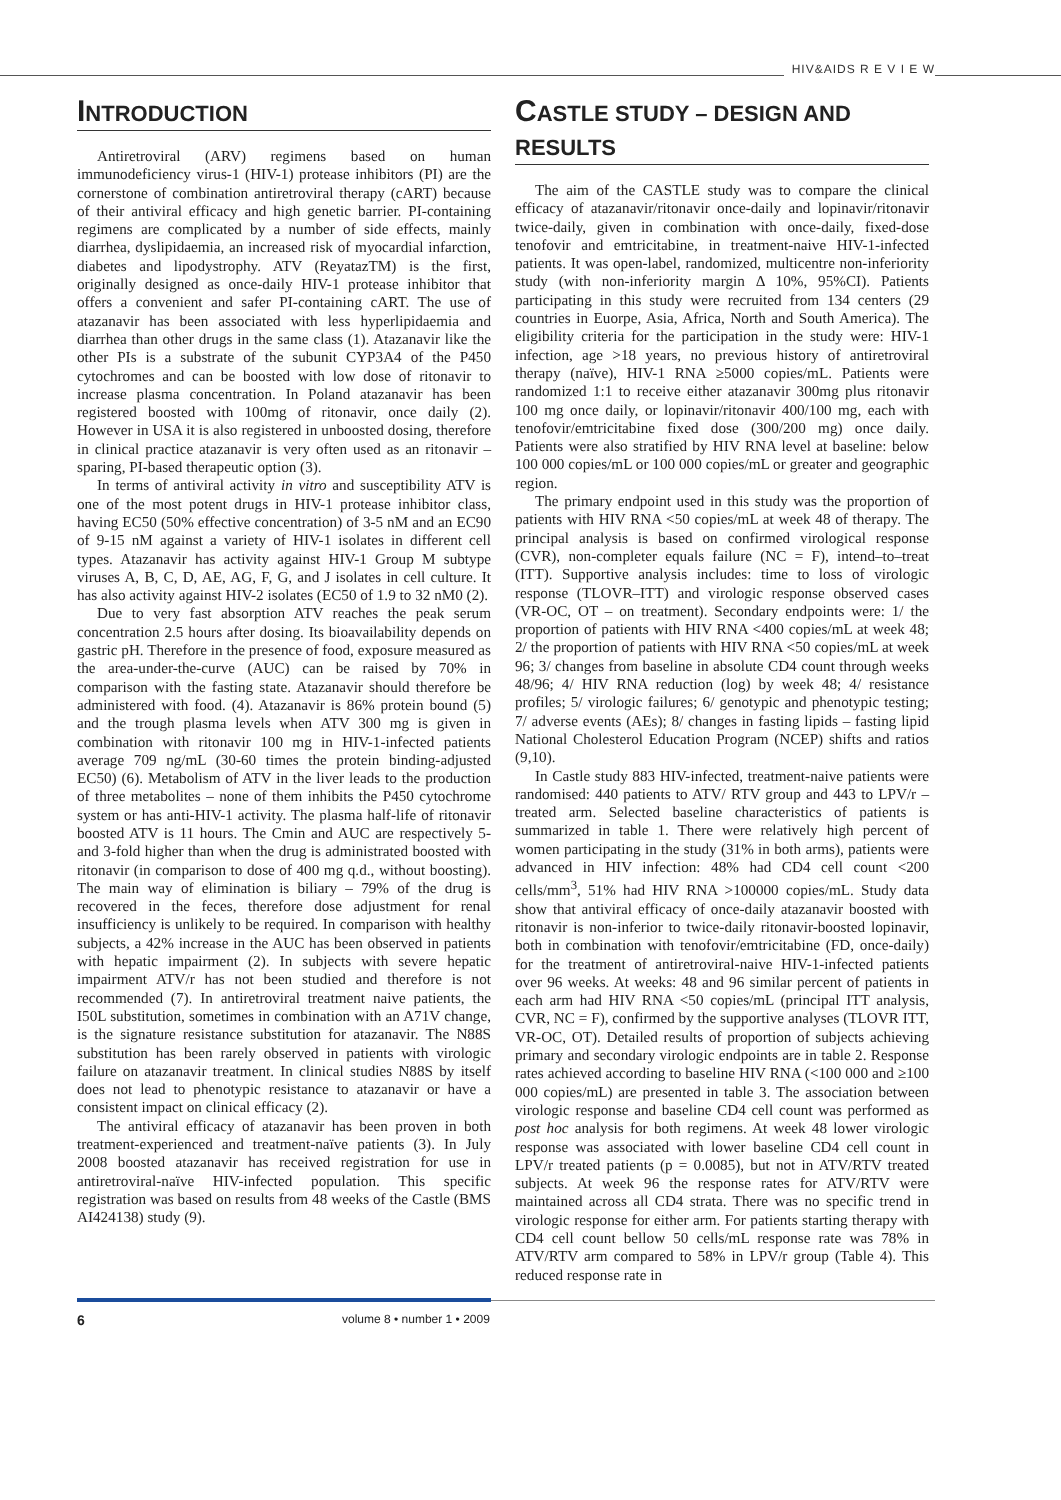HIV&AIDS R E V I E W
INTRODUCTION
Antiretroviral (ARV) regimens based on human immunodeficiency virus-1 (HIV-1) protease inhibitors (PI) are the cornerstone of combination antiretroviral therapy (cART) because of their antiviral efficacy and high genetic barrier. PI-containing regimens are complicated by a number of side effects, mainly diarrhea, dyslipidaemia, an increased risk of myocardial infarction, diabetes and lipodystrophy. ATV (ReyatazTM) is the first, originally designed as once-daily HIV-1 protease inhibitor that offers a convenient and safer PI-containing cART. The use of atazanavir has been associated with less hyperlipidaemia and diarrhea than other drugs in the same class (1). Atazanavir like the other PIs is a substrate of the subunit CYP3A4 of the P450 cytochromes and can be boosted with low dose of ritonavir to increase plasma concentration. In Poland atazanavir has been registered boosted with 100mg of ritonavir, once daily (2). However in USA it is also registered in unboosted dosing, therefore in clinical practice atazanavir is very often used as an ritonavir – sparing, PI-based therapeutic option (3).
In terms of antiviral activity in vitro and susceptibility ATV is one of the most potent drugs in HIV-1 protease inhibitor class, having EC50 (50% effective concentration) of 3-5 nM and an EC90 of 9-15 nM against a variety of HIV-1 isolates in different cell types. Atazanavir has activity against HIV-1 Group M subtype viruses A, B, C, D, AE, AG, F, G, and J isolates in cell culture. It has also activity against HIV-2 isolates (EC50 of 1.9 to 32 nM0 (2).
Due to very fast absorption ATV reaches the peak serum concentration 2.5 hours after dosing. Its bioavailability depends on gastric pH. Therefore in the presence of food, exposure measured as the area-under-the-curve (AUC) can be raised by 70% in comparison with the fasting state. Atazanavir should therefore be administered with food. (4). Atazanavir is 86% protein bound (5) and the trough plasma levels when ATV 300 mg is given in combination with ritonavir 100 mg in HIV-1-infected patients average 709 ng/mL (30-60 times the protein binding-adjusted EC50) (6). Metabolism of ATV in the liver leads to the production of three metabolites – none of them inhibits the P450 cytochrome system or has anti-HIV-1 activity. The plasma half-life of ritonavir boosted ATV is 11 hours. The Cmin and AUC are respectively 5- and 3-fold higher than when the drug is administrated boosted with ritonavir (in comparison to dose of 400 mg q.d., without boosting). The main way of elimination is biliary – 79% of the drug is recovered in the feces, therefore dose adjustment for renal insufficiency is unlikely to be required. In comparison with healthy subjects, a 42% increase in the AUC has been observed in patients with hepatic impairment (2). In subjects with severe hepatic impairment ATV/r has not been studied and therefore is not recommended (7). In antiretroviral treatment naive patients, the I50L substitution, sometimes in combination with an A71V change, is the signature resistance substitution for atazanavir. The N88S substitution has been rarely observed in patients with virologic failure on atazanavir treatment. In clinical studies N88S by itself does not lead to phenotypic resistance to atazanavir or have a consistent impact on clinical efficacy (2).
The antiviral efficacy of atazanavir has been proven in both treatment-experienced and treatment-naïve patients (3). In July 2008 boosted atazanavir has received registration for use in antiretroviral-naïve HIV-infected population. This specific registration was based on results from 48 weeks of the Castle (BMS AI424138) study (9).
CASTLE STUDY – DESIGN AND RESULTS
The aim of the CASTLE study was to compare the clinical efficacy of atazanavir/ritonavir once-daily and lopinavir/ritonavir twice-daily, given in combination with once-daily, fixed-dose tenofovir and emtricitabine, in treatment-naive HIV-1-infected patients. It was open-label, randomized, multicentre non-inferiority study (with non-inferiority margin Δ 10%, 95%CI). Patients participating in this study were recruited from 134 centers (29 countries in Euorpe, Asia, Africa, North and South America). The eligibility criteria for the participation in the study were: HIV-1 infection, age >18 years, no previous history of antiretroviral therapy (naïve), HIV-1 RNA ≥5000 copies/mL. Patients were randomized 1:1 to receive either atazanavir 300mg plus ritonavir 100 mg once daily, or lopinavir/ritonavir 400/100 mg, each with tenofovir/emtricitabine fixed dose (300/200 mg) once daily. Patients were also stratified by HIV RNA level at baseline: below 100 000 copies/mL or 100 000 copies/mL or greater and geographic region.
The primary endpoint used in this study was the proportion of patients with HIV RNA <50 copies/mL at week 48 of therapy. The principal analysis is based on confirmed virological response (CVR), non-completer equals failure (NC = F), intend–to–treat (ITT). Supportive analysis includes: time to loss of virologic response (TLOVR–ITT) and virologic response observed cases (VR-OC, OT – on treatment). Secondary endpoints were: 1/ the proportion of patients with HIV RNA <400 copies/mL at week 48; 2/ the proportion of patients with HIV RNA <50 copies/mL at week 96; 3/ changes from baseline in absolute CD4 count through weeks 48/96; 4/ HIV RNA reduction (log) by week 48; 4/ resistance profiles; 5/ virologic failures; 6/ genotypic and phenotypic testing; 7/ adverse events (AEs); 8/ changes in fasting lipids – fasting lipid National Cholesterol Education Program (NCEP) shifts and ratios (9,10).
In Castle study 883 HIV-infected, treatment-naive patients were randomised: 440 patients to ATV/ RTV group and 443 to LPV/r – treated arm. Selected baseline characteristics of patients is summarized in table 1. There were relatively high percent of women participating in the study (31% in both arms), patients were advanced in HIV infection: 48% had CD4 cell count <200 cells/mm<sup>3</sup>, 51% had HIV RNA >100000 copies/mL. Study data show that antiviral efficacy of once-daily atazanavir boosted with ritonavir is non-inferior to twice-daily ritonavir-boosted lopinavir, both in combination with tenofovir/emtricitabine (FD, once-daily) for the treatment of antiretroviral-naive HIV-1-infected patients over 96 weeks. At weeks: 48 and 96 similar percent of patients in each arm had HIV RNA <50 copies/mL (principal ITT analysis, CVR, NC = F), confirmed by the supportive analyses (TLOVR ITT, VR-OC, OT). Detailed results of proportion of subjects achieving primary and secondary virologic endpoints are in table 2. Response rates achieved according to baseline HIV RNA (<100 000 and ≥100 000 copies/mL) are presented in table 3. The association between virologic response and baseline CD4 cell count was performed as post hoc analysis for both regimens. At week 48 lower virologic response was associated with lower baseline CD4 cell count in LPV/r treated patients (p = 0.0085), but not in ATV/RTV treated subjects. At week 96 the response rates for ATV/RTV were maintained across all CD4 strata. There was no specific trend in virologic response for either arm. For patients starting therapy with CD4 cell count bellow 50 cells/mL response rate was 78% in ATV/RTV arm compared to 58% in LPV/r group (Table 4). This reduced response rate in
6 volume 8 • number 1 • 2009